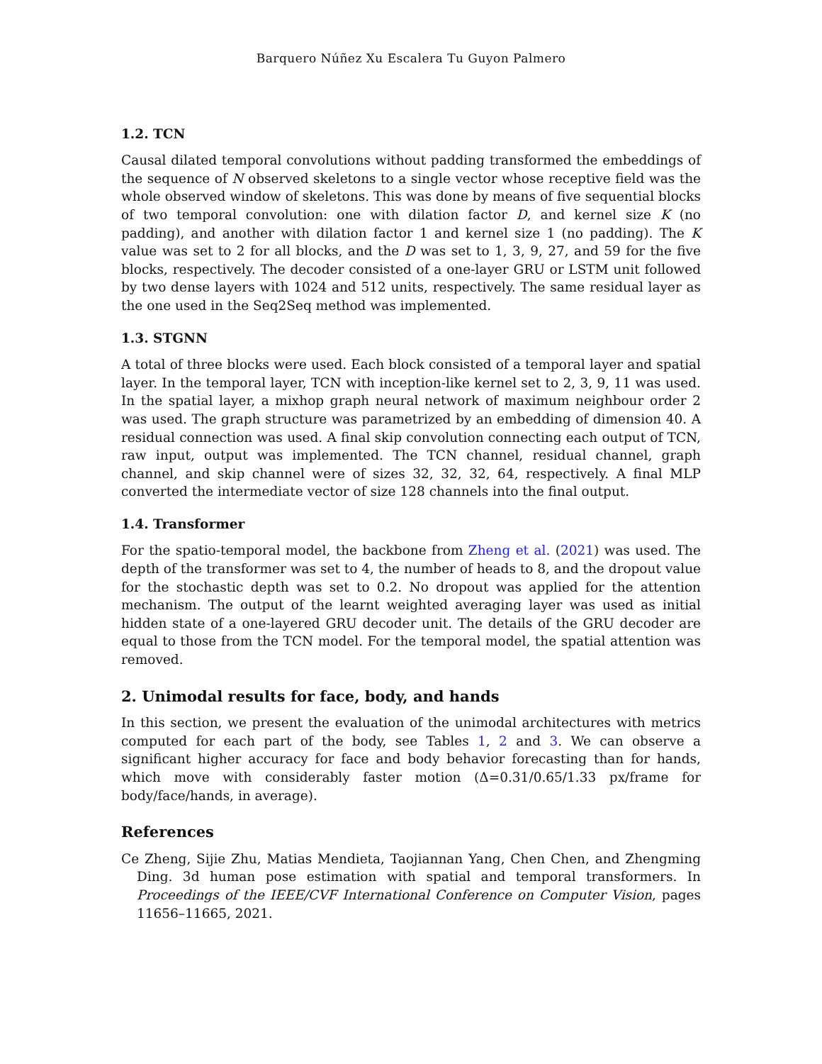Barquero Núñez Xu Escalera Tu Guyon Palmero
1.2. TCN
Causal dilated temporal convolutions without padding transformed the embeddings of the sequence of N observed skeletons to a single vector whose receptive field was the whole observed window of skeletons. This was done by means of five sequential blocks of two temporal convolution: one with dilation factor D, and kernel size K (no padding), and another with dilation factor 1 and kernel size 1 (no padding). The K value was set to 2 for all blocks, and the D was set to 1, 3, 9, 27, and 59 for the five blocks, respectively. The decoder consisted of a one-layer GRU or LSTM unit followed by two dense layers with 1024 and 512 units, respectively. The same residual layer as the one used in the Seq2Seq method was implemented.
1.3. STGNN
A total of three blocks were used. Each block consisted of a temporal layer and spatial layer. In the temporal layer, TCN with inception-like kernel set to 2, 3, 9, 11 was used. In the spatial layer, a mixhop graph neural network of maximum neighbour order 2 was used. The graph structure was parametrized by an embedding of dimension 40. A residual connection was used. A final skip convolution connecting each output of TCN, raw input, output was implemented. The TCN channel, residual channel, graph channel, and skip channel were of sizes 32, 32, 32, 64, respectively. A final MLP converted the intermediate vector of size 128 channels into the final output.
1.4. Transformer
For the spatio-temporal model, the backbone from Zheng et al. (2021) was used. The depth of the transformer was set to 4, the number of heads to 8, and the dropout value for the stochastic depth was set to 0.2. No dropout was applied for the attention mechanism. The output of the learnt weighted averaging layer was used as initial hidden state of a one-layered GRU decoder unit. The details of the GRU decoder are equal to those from the TCN model. For the temporal model, the spatial attention was removed.
2. Unimodal results for face, body, and hands
In this section, we present the evaluation of the unimodal architectures with metrics computed for each part of the body, see Tables 1, 2 and 3. We can observe a significant higher accuracy for face and body behavior forecasting than for hands, which move with considerably faster motion (Δ=0.31/0.65/1.33 px/frame for body/face/hands, in average).
References
Ce Zheng, Sijie Zhu, Matias Mendieta, Taojiannan Yang, Chen Chen, and Zhengming Ding. 3d human pose estimation with spatial and temporal transformers. In Proceedings of the IEEE/CVF International Conference on Computer Vision, pages 11656–11665, 2021.